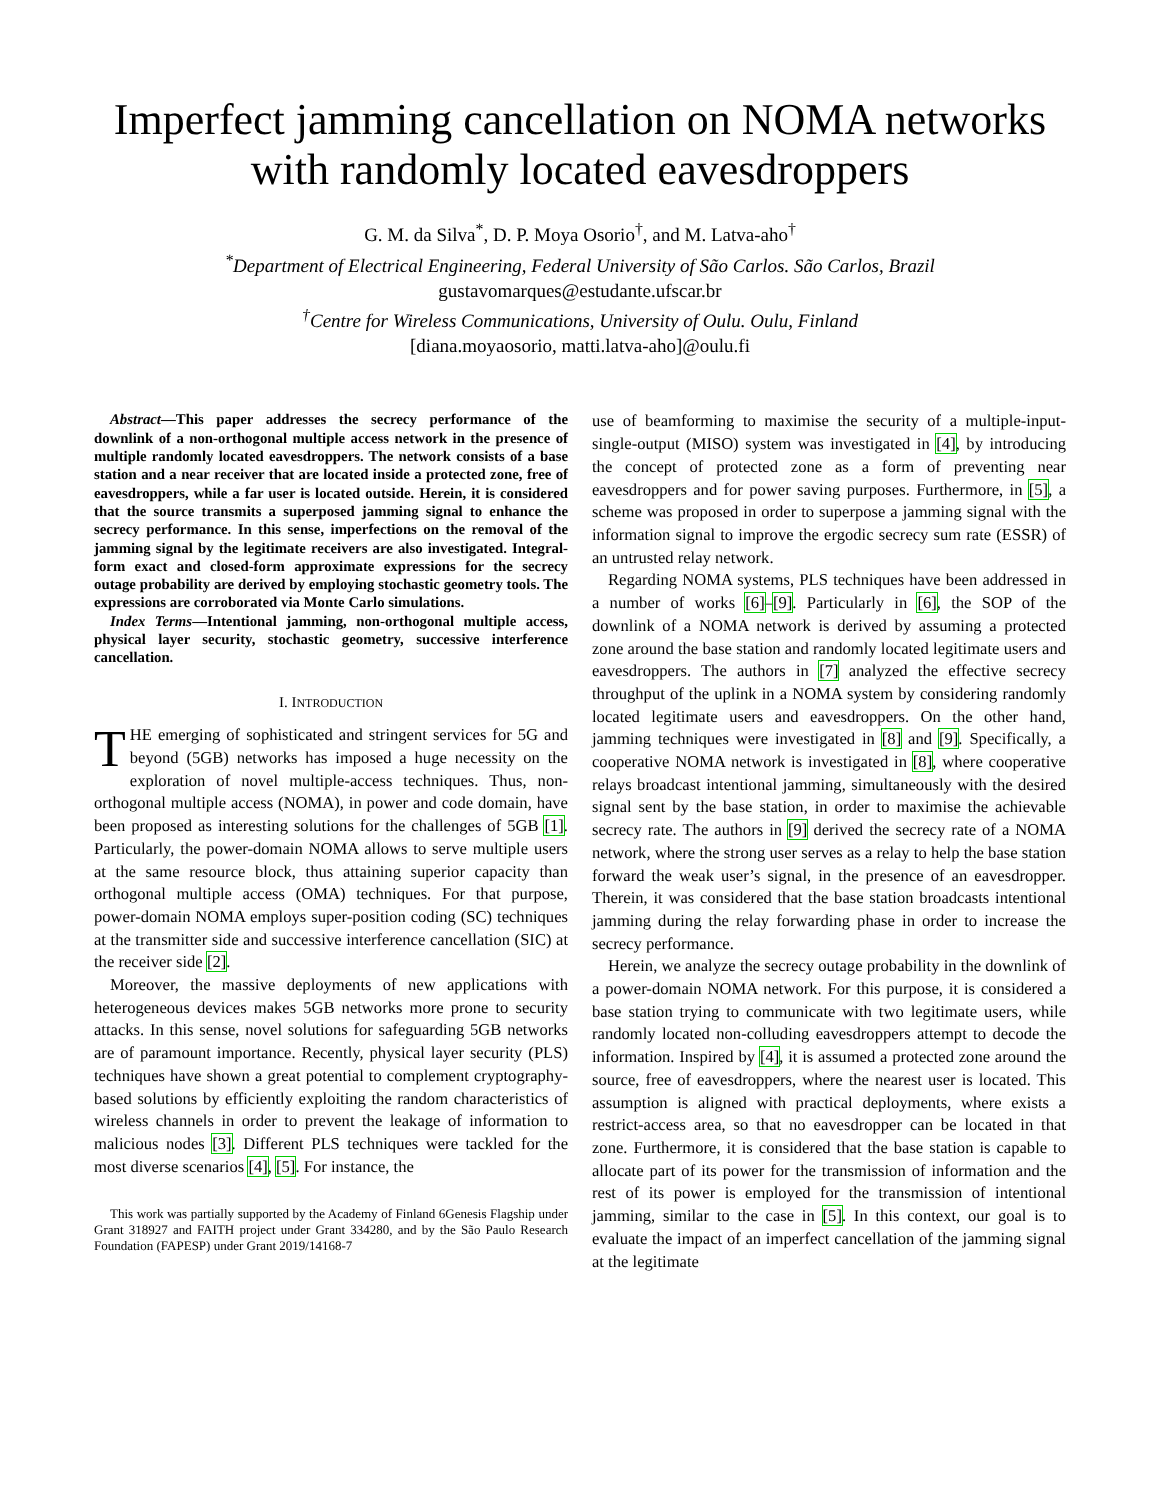Imperfect jamming cancellation on NOMA networks with randomly located eavesdroppers
G. M. da Silva<sup>*</sup>, D. P. Moya Osorio<sup>†</sup>, and M. Latva-aho<sup>†</sup>
<sup>*</sup> Department of Electrical Engineering, Federal University of São Carlos. São Carlos, Brazil
gustavomarques@estudante.ufscar.br
<sup>†</sup> Centre for Wireless Communications, University of Oulu. Oulu, Finland
[diana.moyaosorio, matti.latva-aho]@oulu.fi
Abstract—This paper addresses the secrecy performance of the downlink of a non-orthogonal multiple access network in the presence of multiple randomly located eavesdroppers. The network consists of a base station and a near receiver that are located inside a protected zone, free of eavesdroppers, while a far user is located outside. Herein, it is considered that the source transmits a superposed jamming signal to enhance the secrecy performance. In this sense, imperfections on the removal of the jamming signal by the legitimate receivers are also investigated. Integral-form exact and closed-form approximate expressions for the secrecy outage probability are derived by employing stochastic geometry tools. The expressions are corroborated via Monte Carlo simulations.
Index Terms—Intentional jamming, non-orthogonal multiple access, physical layer security, stochastic geometry, successive interference cancellation.
I. INTRODUCTION
THE emerging of sophisticated and stringent services for 5G and beyond (5GB) networks has imposed a huge necessity on the exploration of novel multiple-access techniques. Thus, non-orthogonal multiple access (NOMA), in power and code domain, have been proposed as interesting solutions for the challenges of 5GB [1]. Particularly, the power-domain NOMA allows to serve multiple users at the same resource block, thus attaining superior capacity than orthogonal multiple access (OMA) techniques. For that purpose, power-domain NOMA employs super-position coding (SC) techniques at the transmitter side and successive interference cancellation (SIC) at the receiver side [2].
Moreover, the massive deployments of new applications with heterogeneous devices makes 5GB networks more prone to security attacks. In this sense, novel solutions for safeguarding 5GB networks are of paramount importance. Recently, physical layer security (PLS) techniques have shown a great potential to complement cryptography-based solutions by efficiently exploiting the random characteristics of wireless channels in order to prevent the leakage of information to malicious nodes [3]. Different PLS techniques were tackled for the most diverse scenarios [4], [5]. For instance, the
This work was partially supported by the Academy of Finland 6Genesis Flagship under Grant 318927 and FAITH project under Grant 334280, and by the São Paulo Research Foundation (FAPESP) under Grant 2019/14168-7
use of beamforming to maximise the security of a multiple-input-single-output (MISO) system was investigated in [4], by introducing the concept of protected zone as a form of preventing near eavesdroppers and for power saving purposes. Furthermore, in [5], a scheme was proposed in order to superpose a jamming signal with the information signal to improve the ergodic secrecy sum rate (ESSR) of an untrusted relay network.
Regarding NOMA systems, PLS techniques have been addressed in a number of works [6]–[9]. Particularly in [6], the SOP of the downlink of a NOMA network is derived by assuming a protected zone around the base station and randomly located legitimate users and eavesdroppers. The authors in [7] analyzed the effective secrecy throughput of the uplink in a NOMA system by considering randomly located legitimate users and eavesdroppers. On the other hand, jamming techniques were investigated in [8] and [9]. Specifically, a cooperative NOMA network is investigated in [8], where cooperative relays broadcast intentional jamming, simultaneously with the desired signal sent by the base station, in order to maximise the achievable secrecy rate. The authors in [9] derived the secrecy rate of a NOMA network, where the strong user serves as a relay to help the base station forward the weak user’s signal, in the presence of an eavesdropper. Therein, it was considered that the base station broadcasts intentional jamming during the relay forwarding phase in order to increase the secrecy performance.
Herein, we analyze the secrecy outage probability in the downlink of a power-domain NOMA network. For this purpose, it is considered a base station trying to communicate with two legitimate users, while randomly located non-colluding eavesdroppers attempt to decode the information. Inspired by [4], it is assumed a protected zone around the source, free of eavesdroppers, where the nearest user is located. This assumption is aligned with practical deployments, where exists a restrict-access area, so that no eavesdropper can be located in that zone. Furthermore, it is considered that the base station is capable to allocate part of its power for the transmission of information and the rest of its power is employed for the transmission of intentional jamming, similar to the case in [5]. In this context, our goal is to evaluate the impact of an imperfect cancellation of the jamming signal at the legitimate